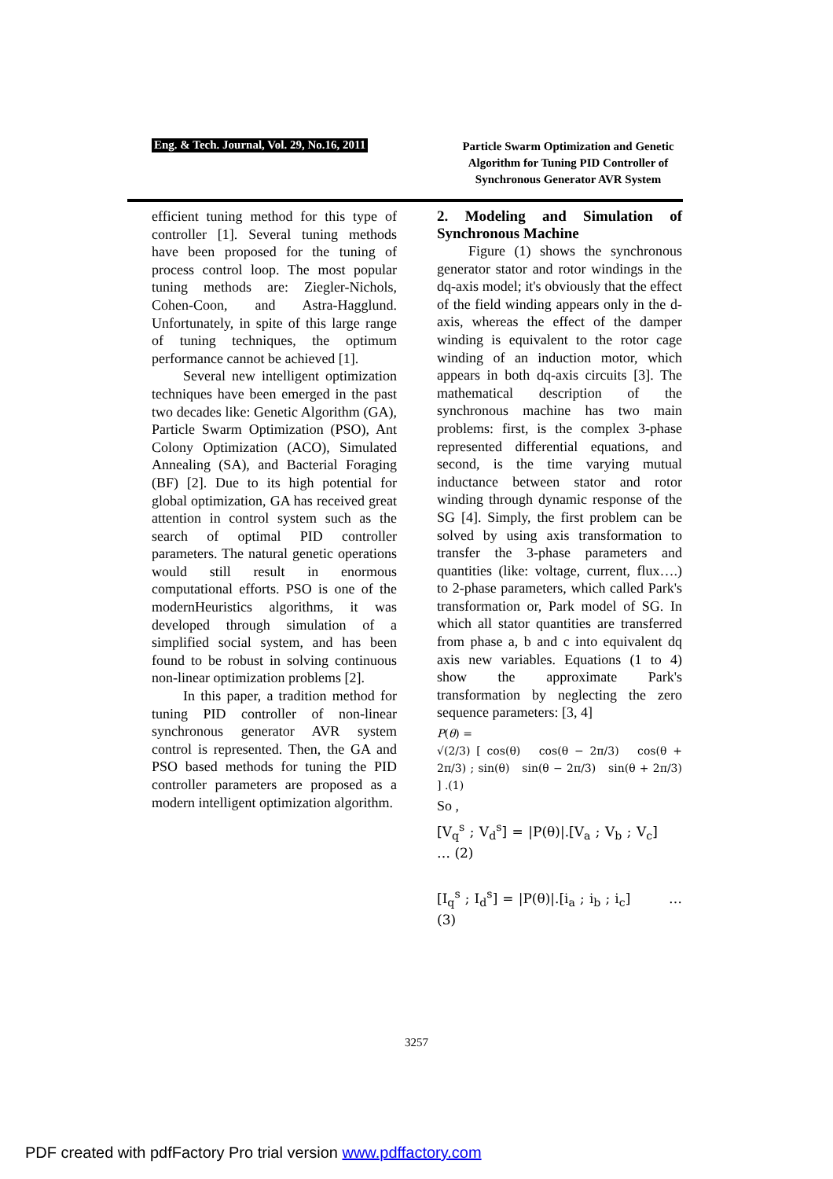Eng. & Tech. Journal, Vol. 29, No.16, 2011
Particle Swarm Optimization and Genetic Algorithm for Tuning PID Controller of Synchronous Generator AVR System
efficient tuning method for this type of controller [1]. Several tuning methods have been proposed for the tuning of process control loop. The most popular tuning methods are: Ziegler-Nichols, Cohen-Coon, and Astra-Hagglund. Unfortunately, in spite of this large range of tuning techniques, the optimum performance cannot be achieved [1].
Several new intelligent optimization techniques have been emerged in the past two decades like: Genetic Algorithm (GA), Particle Swarm Optimization (PSO), Ant Colony Optimization (ACO), Simulated Annealing (SA), and Bacterial Foraging (BF) [2]. Due to its high potential for global optimization, GA has received great attention in control system such as the search of optimal PID controller parameters. The natural genetic operations would still result in enormous computational efforts. PSO is one of the modernHeuristics algorithms, it was developed through simulation of a simplified social system, and has been found to be robust in solving continuous non-linear optimization problems [2].
In this paper, a tradition method for tuning PID controller of non-linear synchronous generator AVR system control is represented. Then, the GA and PSO based methods for tuning the PID controller parameters are proposed as a modern intelligent optimization algorithm.
2. Modeling and Simulation of Synchronous Machine
Figure (1) shows the synchronous generator stator and rotor windings in the dq-axis model; it's obviously that the effect of the field winding appears only in the d-axis, whereas the effect of the damper winding is equivalent to the rotor cage winding of an induction motor, which appears in both dq-axis circuits [3]. The mathematical description of the synchronous machine has two main problems: first, is the complex 3-phase represented differential equations, and second, is the time varying mutual inductance between stator and rotor winding through dynamic response of the SG [4]. Simply, the first problem can be solved by using axis transformation to transfer the 3-phase parameters and quantities (like: voltage, current, flux….) to 2-phase parameters, which called Park's transformation or, Park model of SG. In which all stator quantities are transferred from phase a, b and c into equivalent dq axis new variables. Equations (1 to 4) show the approximate Park's transformation by neglecting the zero sequence parameters: [3, 4]
P(θ) =
√(2/3) [ cos(θ) cos(θ − 2π/3) cos(θ + 2π/3) ; sin(θ) sin(θ − 2π/3) sin(θ + 2π/3) ] .(1)
So ,
[V<sub>q</sub><sup>s</sup> ; V<sub>d</sub><sup>s</sup>] = |P(θ)|.[V<sub>a</sub> ; V<sub>b</sub> ; V<sub>c</sub>] … (2)
[I<sub>q</sub><sup>s</sup> ; I<sub>d</sub><sup>s</sup>] = |P(θ)|.[i<sub>a</sub> ; i<sub>b</sub> ; i<sub>c</sub>] … (3)
3257
PDF created with pdfFactory Pro trial version www.pdffactory.com